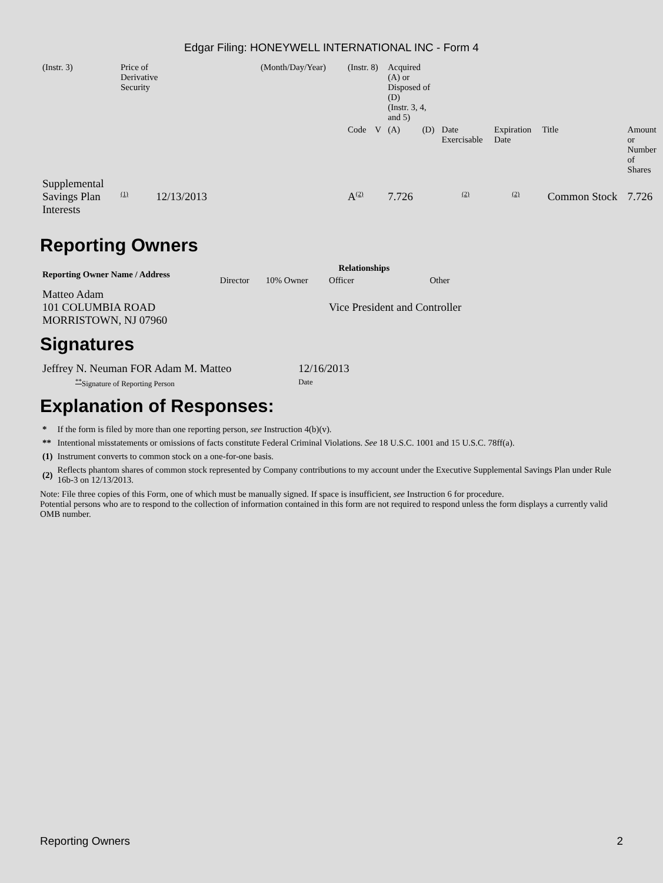Edgar Filing: HONEYWELL INTERNATIONAL INC - Form 4
| (Instr. 3) | Price of Derivative Security | (Month/Day/Year) | (Instr. 8) | | Acquired (A) or Disposed of (D) (Instr. 3, 4, and 5) | | | | | |
| | | | Code | V | (A) | (D) | Date Exercisable | Expiration Date | Title | Amount or Number of Shares |
| Supplemental Savings Plan Interests | (1) 12/13/2013 | | A (2) | | 7.726 | | (2) | (2) | Common Stock | 7.726 |
Reporting Owners
| Reporting Owner Name / Address | Relationships | | | |
| --- | --- | --- | --- | --- |
| | Director | 10% Owner | Officer | Other |
| Matteo Adam 101 COLUMBIA ROAD MORRISTOWN, NJ 07960 | | | Vice President and Controller | |
Signatures
| Jeffrey N. Neuman FOR Adam M. Matteo | 12/16/2013 |
| ** Signature of Reporting Person | Date |
Explanation of Responses:
| * | If the form is filed by more than one reporting person, see Instruction 4(b)(v). |
| ** | Intentional misstatements or omissions of facts constitute Federal Criminal Violations. See 18 U.S.C. 1001 and 15 U.S.C. 78ff(a). |
| (1) | Instrument converts to common stock on a one-for-one basis. |
| (2) | Reflects phantom shares of common stock represented by Company contributions to my account under the Executive Supplemental Savings Plan under Rule 16b-3 on 12/13/2013. |
Note: File three copies of this Form, one of which must be manually signed. If space is insufficient, see Instruction 6 for procedure.
Potential persons who are to respond to the collection of information contained in this form are not required to respond unless the form displays a currently valid OMB number.
Reporting Owners 2